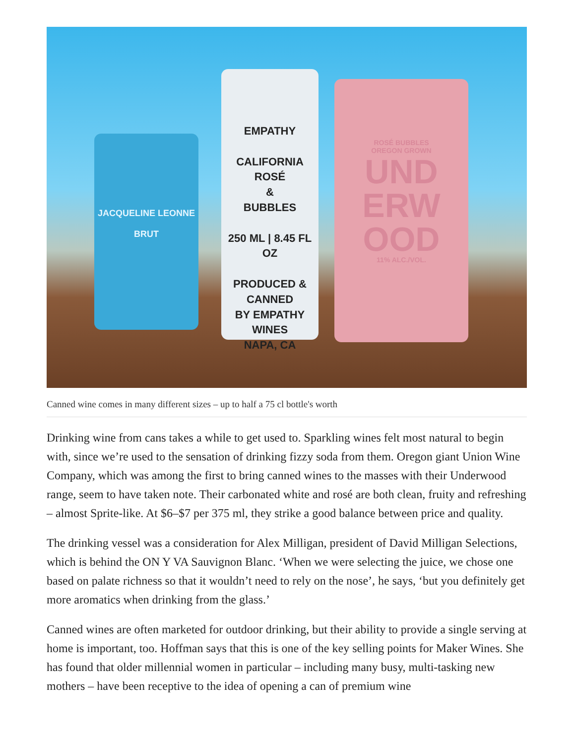JACQUELINE LEONNE
BRUT
EMPATHY
CALIFORNIA
ROSÉ
&
BUBBLES
250 ML | 8.45 FL OZ
PRODUCED & CANNED
BY EMPATHY WINES
NAPA, CA
ROSÉ BUBBLES
OREGON GROWN
UND
ERW
OOD
11% ALC./VOL.
Canned wine comes in many different sizes – up to half a 75 cl bottle's worth
Drinking wine from cans takes a while to get used to. Sparkling wines felt most natural to begin with, since we’re used to the sensation of drinking fizzy soda from them. Oregon giant Union Wine Company, which was among the first to bring canned wines to the masses with their Underwood range, seem to have taken note. Their carbonated white and rosé are both clean, fruity and refreshing – almost Sprite-like. At $6–$7 per 375 ml, they strike a good balance between price and quality.
The drinking vessel was a consideration for Alex Milligan, president of David Milligan Selections, which is behind the ON Y VA Sauvignon Blanc. ‘When we were selecting the juice, we chose one based on palate richness so that it wouldn’t need to rely on the nose’, he says, ‘but you definitely get more aromatics when drinking from the glass.’
Canned wines are often marketed for outdoor drinking, but their ability to provide a single serving at home is important, too. Hoffman says that this is one of the key selling points for Maker Wines. She has found that older millennial women in particular – including many busy, multi-tasking new mothers – have been receptive to the idea of opening a can of premium wine